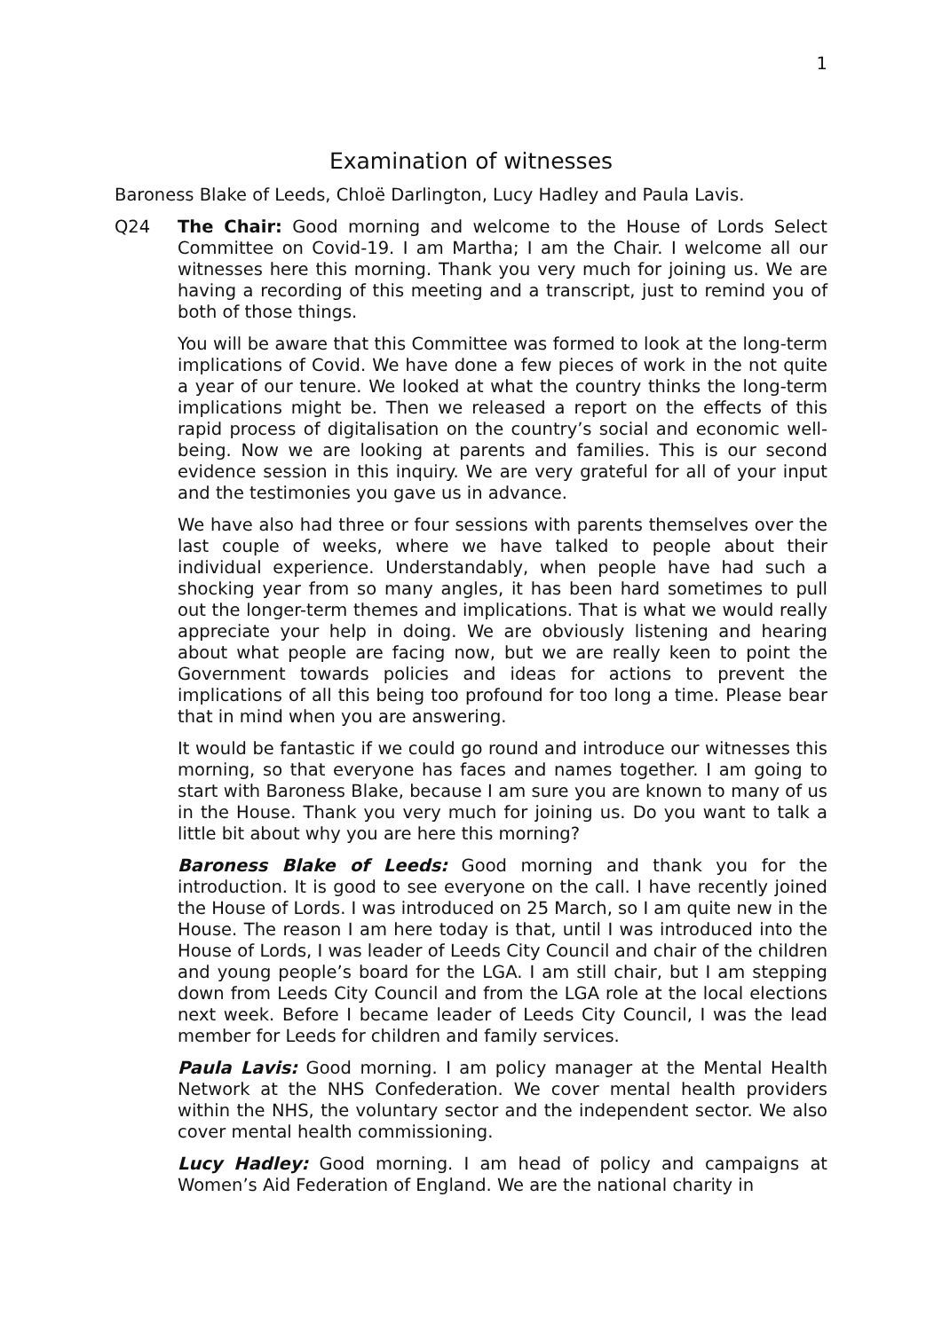1
Examination of witnesses
Baroness Blake of Leeds, Chloë Darlington, Lucy Hadley and Paula Lavis.
Q24 The Chair: Good morning and welcome to the House of Lords Select Committee on Covid-19. I am Martha; I am the Chair. I welcome all our witnesses here this morning. Thank you very much for joining us. We are having a recording of this meeting and a transcript, just to remind you of both of those things.
You will be aware that this Committee was formed to look at the long-term implications of Covid. We have done a few pieces of work in the not quite a year of our tenure. We looked at what the country thinks the long-term implications might be. Then we released a report on the effects of this rapid process of digitalisation on the country’s social and economic well-being. Now we are looking at parents and families. This is our second evidence session in this inquiry. We are very grateful for all of your input and the testimonies you gave us in advance.
We have also had three or four sessions with parents themselves over the last couple of weeks, where we have talked to people about their individual experience. Understandably, when people have had such a shocking year from so many angles, it has been hard sometimes to pull out the longer-term themes and implications. That is what we would really appreciate your help in doing. We are obviously listening and hearing about what people are facing now, but we are really keen to point the Government towards policies and ideas for actions to prevent the implications of all this being too profound for too long a time. Please bear that in mind when you are answering.
It would be fantastic if we could go round and introduce our witnesses this morning, so that everyone has faces and names together. I am going to start with Baroness Blake, because I am sure you are known to many of us in the House. Thank you very much for joining us. Do you want to talk a little bit about why you are here this morning?
Baroness Blake of Leeds: Good morning and thank you for the introduction. It is good to see everyone on the call. I have recently joined the House of Lords. I was introduced on 25 March, so I am quite new in the House. The reason I am here today is that, until I was introduced into the House of Lords, I was leader of Leeds City Council and chair of the children and young people’s board for the LGA. I am still chair, but I am stepping down from Leeds City Council and from the LGA role at the local elections next week. Before I became leader of Leeds City Council, I was the lead member for Leeds for children and family services.
Paula Lavis: Good morning. I am policy manager at the Mental Health Network at the NHS Confederation. We cover mental health providers within the NHS, the voluntary sector and the independent sector. We also cover mental health commissioning.
Lucy Hadley: Good morning. I am head of policy and campaigns at Women’s Aid Federation of England. We are the national charity in